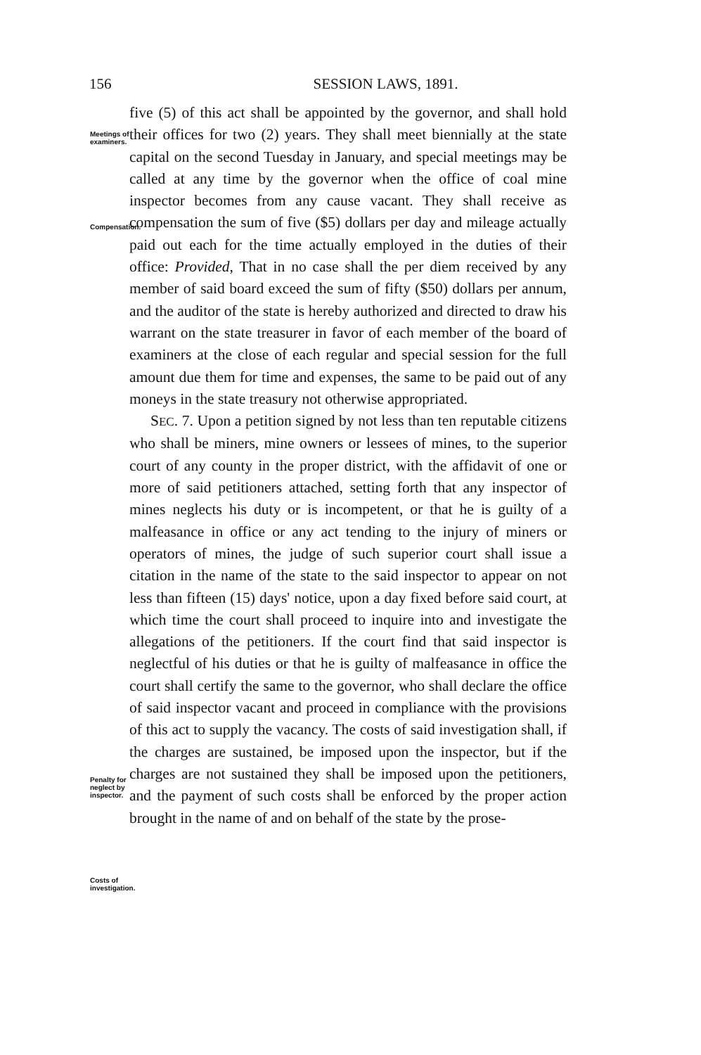156
SESSION LAWS, 1891.
Meetings of examiners.
Compensation.
Penalty for neglect by inspector.
Costs of investigation.
five (5) of this act shall be appointed by the governor, and shall hold their offices for two (2) years. They shall meet biennially at the state capital on the second Tuesday in January, and special meetings may be called at any time by the governor when the office of coal mine inspector becomes from any cause vacant. They shall receive as compensation the sum of five ($5) dollars per day and mileage actually paid out each for the time actually employed in the duties of their office: Provided, That in no case shall the per diem received by any member of said board exceed the sum of fifty ($50) dollars per annum, and the auditor of the state is hereby authorized and directed to draw his warrant on the state treasurer in favor of each member of the board of examiners at the close of each regular and special session for the full amount due them for time and expenses, the same to be paid out of any moneys in the state treasury not otherwise appropriated.
SEC. 7. Upon a petition signed by not less than ten reputable citizens who shall be miners, mine owners or lessees of mines, to the superior court of any county in the proper district, with the affidavit of one or more of said petitioners attached, setting forth that any inspector of mines neglects his duty or is incompetent, or that he is guilty of a malfeasance in office or any act tending to the injury of miners or operators of mines, the judge of such superior court shall issue a citation in the name of the state to the said inspector to appear on not less than fifteen (15) days' notice, upon a day fixed before said court, at which time the court shall proceed to inquire into and investigate the allegations of the petitioners. If the court find that said inspector is neglectful of his duties or that he is guilty of malfeasance in office the court shall certify the same to the governor, who shall declare the office of said inspector vacant and proceed in compliance with the provisions of this act to supply the vacancy. The costs of said investigation shall, if the charges are sustained, be imposed upon the inspector, but if the charges are not sustained they shall be imposed upon the petitioners, and the payment of such costs shall be enforced by the proper action brought in the name of and on behalf of the state by the prose-